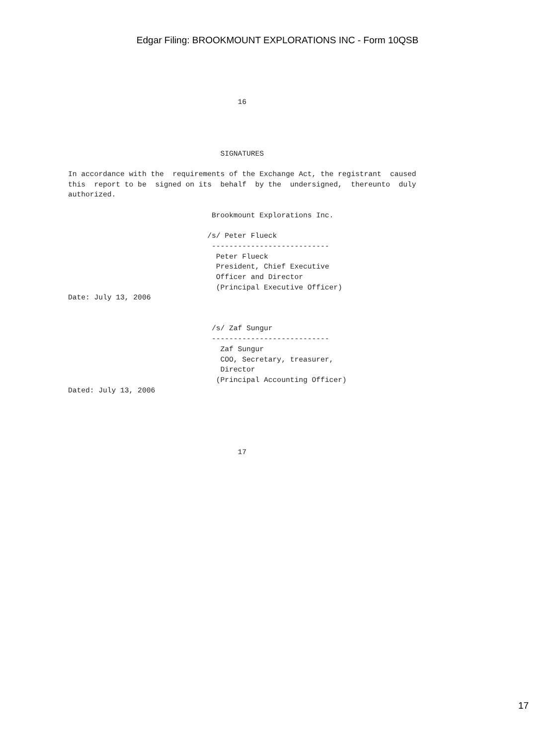Edgar Filing: BROOKMOUNT EXPLORATIONS INC - Form 10QSB
                                       16




                                   SIGNATURES

In accordance with the  requirements of the Exchange Act, the registrant  caused
this  report to be  signed on its  behalf  by the  undersigned,  thereunto  duly
authorized.

                                 Brookmount Explorations Inc.

                                /s/ Peter Flueck
                                 ---------------------------
                                  Peter Flueck
                                  President, Chief Executive
                                  Officer and Director
                                  (Principal Executive Officer)
Date: July 13, 2006


                                 /s/ Zaf Sungur
                                 ---------------------------
                                   Zaf Sungur
                                   COO, Secretary, treasurer,
                                   Director
                                  (Principal Accounting Officer)
Dated: July 13, 2006





                                       17
17